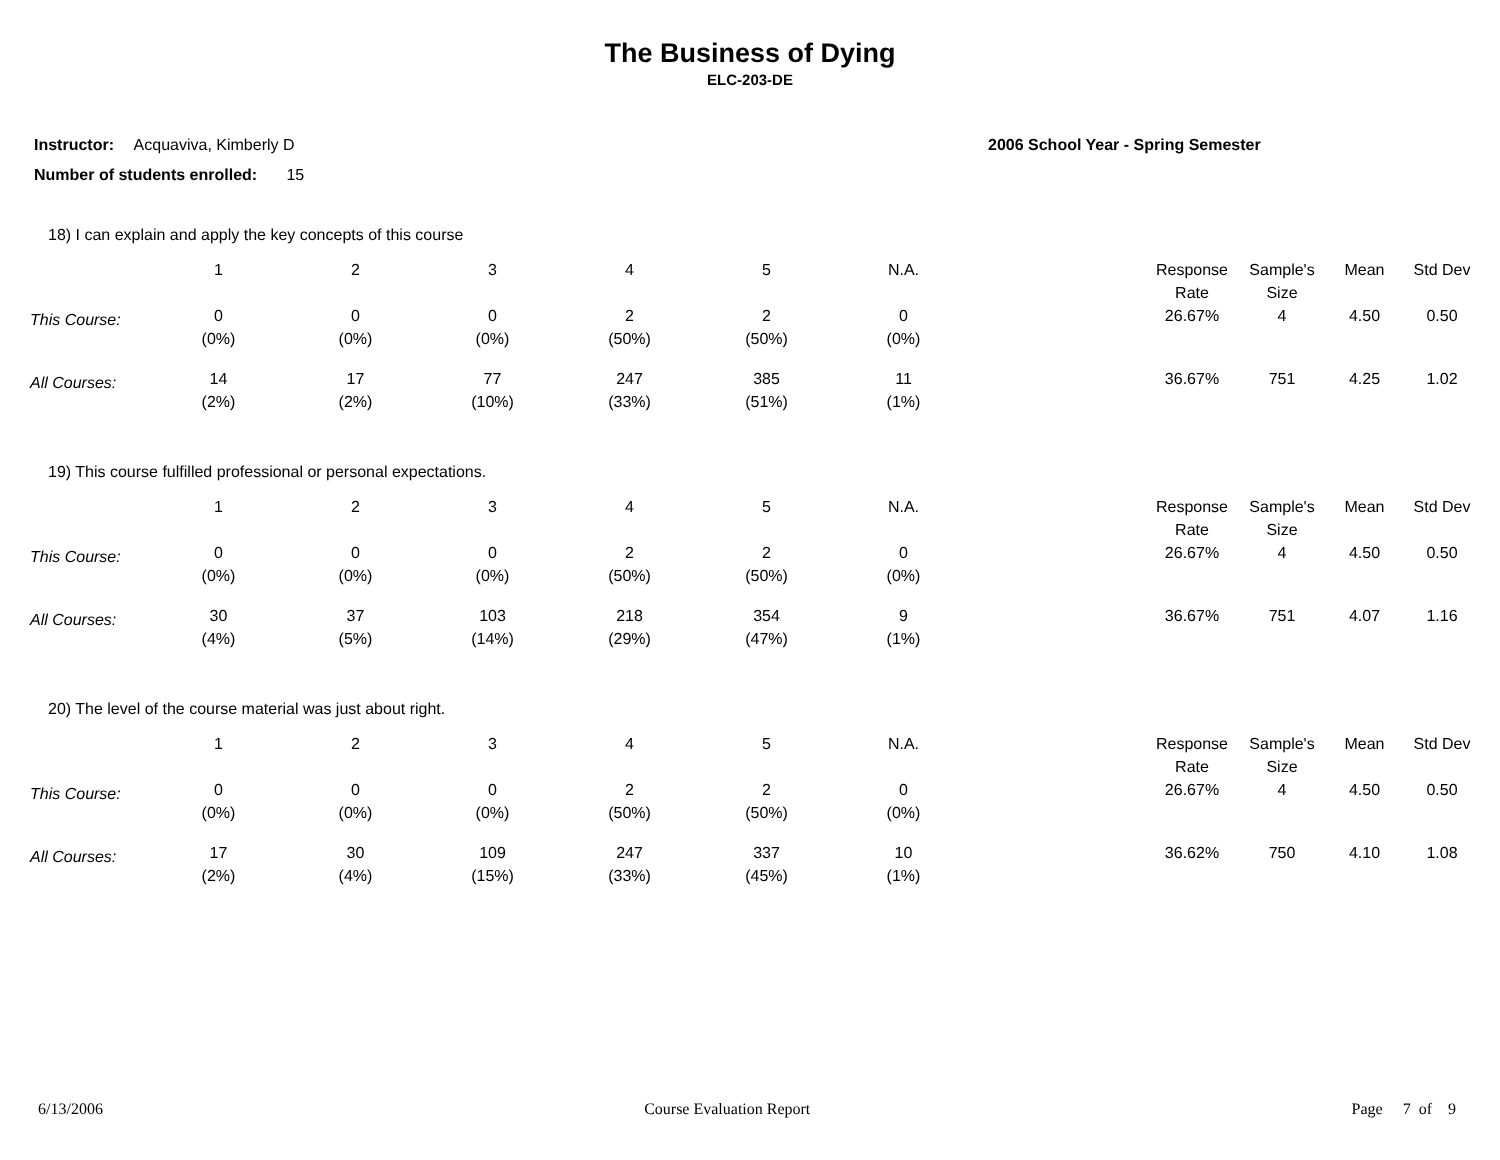The Business of Dying
ELC-203-DE
Instructor: Acquaviva, Kimberly D
2006 School Year - Spring Semester
Number of students enrolled: 15
18) I can explain and apply the key concepts of this course
| | 1 | 2 | 3 | 4 | 5 | N.A. | | Response Rate | Sample's Size | Mean | Std Dev |
| --- | --- | --- | --- | --- | --- | --- | --- | --- | --- | --- | --- |
| This Course: | 0 (0%) | 0 (0%) | 0 (0%) | 2 (50%) | 2 (50%) | 0 (0%) | | 26.67% | 4 | 4.50 | 0.50 |
| All Courses: | 14 (2%) | 17 (2%) | 77 (10%) | 247 (33%) | 385 (51%) | 11 (1%) | | 36.67% | 751 | 4.25 | 1.02 |
19) This course fulfilled professional or personal expectations.
| | 1 | 2 | 3 | 4 | 5 | N.A. | | Response Rate | Sample's Size | Mean | Std Dev |
| --- | --- | --- | --- | --- | --- | --- | --- | --- | --- | --- | --- |
| This Course: | 0 (0%) | 0 (0%) | 0 (0%) | 2 (50%) | 2 (50%) | 0 (0%) | | 26.67% | 4 | 4.50 | 0.50 |
| All Courses: | 30 (4%) | 37 (5%) | 103 (14%) | 218 (29%) | 354 (47%) | 9 (1%) | | 36.67% | 751 | 4.07 | 1.16 |
20) The level of the course material was just about right.
| | 1 | 2 | 3 | 4 | 5 | N.A. | | Response Rate | Sample's Size | Mean | Std Dev |
| --- | --- | --- | --- | --- | --- | --- | --- | --- | --- | --- | --- |
| This Course: | 0 (0%) | 0 (0%) | 0 (0%) | 2 (50%) | 2 (50%) | 0 (0%) | | 26.67% | 4 | 4.50 | 0.50 |
| All Courses: | 17 (2%) | 30 (4%) | 109 (15%) | 247 (33%) | 337 (45%) | 10 (1%) | | 36.62% | 750 | 4.10 | 1.08 |
6/13/2006 Course Evaluation Report Page 7 of 9